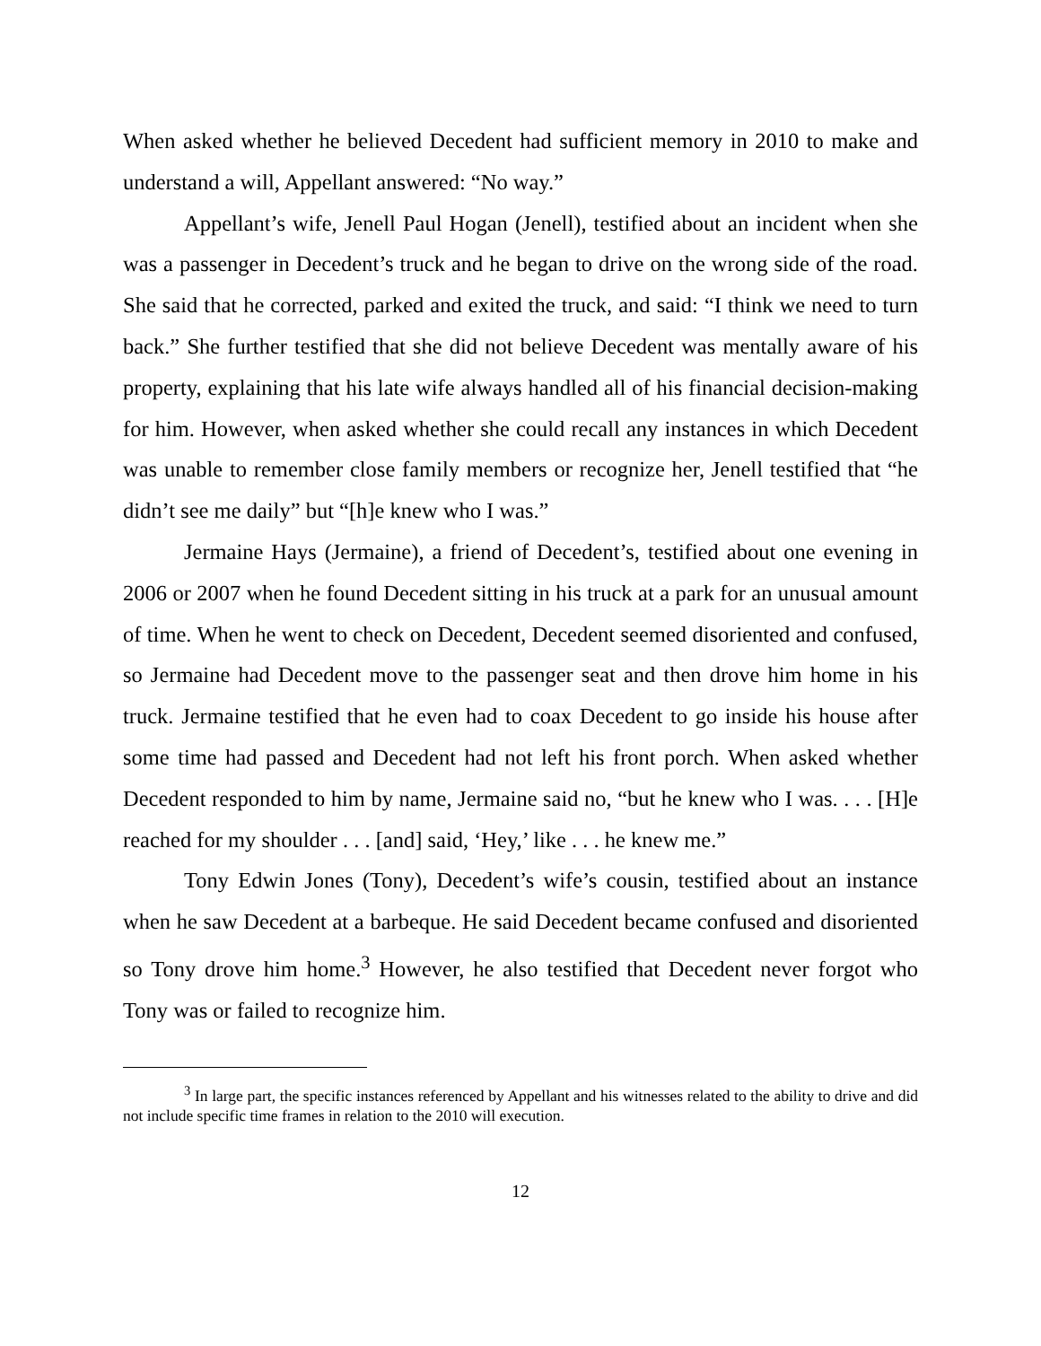When asked whether he believed Decedent had sufficient memory in 2010 to make and understand a will, Appellant answered: “No way.”
Appellant’s wife, Jenell Paul Hogan (Jenell), testified about an incident when she was a passenger in Decedent’s truck and he began to drive on the wrong side of the road. She said that he corrected, parked and exited the truck, and said: “I think we need to turn back.” She further testified that she did not believe Decedent was mentally aware of his property, explaining that his late wife always handled all of his financial decision-making for him. However, when asked whether she could recall any instances in which Decedent was unable to remember close family members or recognize her, Jenell testified that “he didn’t see me daily” but “[h]e knew who I was.”
Jermaine Hays (Jermaine), a friend of Decedent’s, testified about one evening in 2006 or 2007 when he found Decedent sitting in his truck at a park for an unusual amount of time. When he went to check on Decedent, Decedent seemed disoriented and confused, so Jermaine had Decedent move to the passenger seat and then drove him home in his truck. Jermaine testified that he even had to coax Decedent to go inside his house after some time had passed and Decedent had not left his front porch. When asked whether Decedent responded to him by name, Jermaine said no, “but he knew who I was. . . . [H]e reached for my shoulder . . . [and] said, ‘Hey,’ like . . . he knew me.”
Tony Edwin Jones (Tony), Decedent’s wife’s cousin, testified about an instance when he saw Decedent at a barbeque. He said Decedent became confused and disoriented so Tony drove him home.<sup>3</sup> However, he also testified that Decedent never forgot who Tony was or failed to recognize him.
<sup>3</sup> In large part, the specific instances referenced by Appellant and his witnesses related to the ability to drive and did not include specific time frames in relation to the 2010 will execution.
12